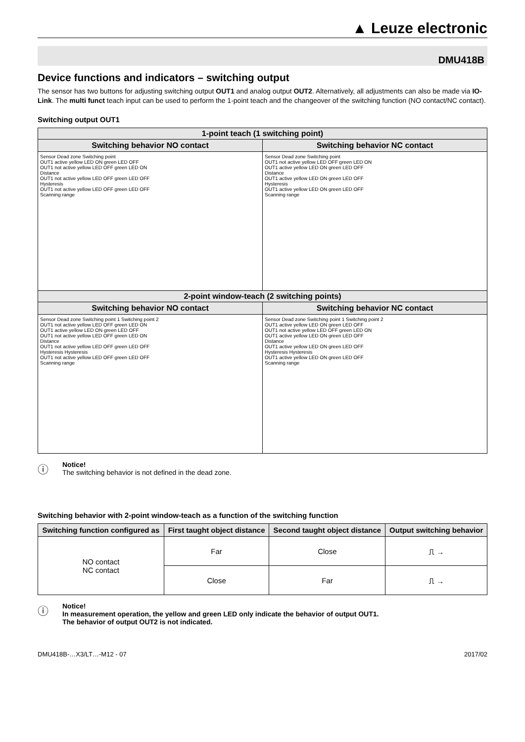▲ Leuze electronic
DMU418B
Device functions and indicators – switching output
The sensor has two buttons for adjusting switching output OUT1 and analog output OUT2. Alternatively, all adjustments can also be made via IO-Link. The multi funct teach input can be used to perform the 1-point teach and the changeover of the switching function (NO contact/NC contact).
Switching output OUT1
1-point teach (1 switching point)
Switching behavior NO contact
Sensor Dead zone Switching point
OUT1 active yellow LED ON green LED OFF
OUT1 not active yellow LED OFF green LED ON
Distance
OUT1 not active yellow LED OFF green LED OFF
Hysteresis
OUT1 not active yellow LED OFF green LED OFF
Scanning range
Switching behavior NC contact
Sensor Dead zone Switching point
OUT1 not active yellow LED OFF green LED ON
OUT1 active yellow LED ON green LED OFF
Distance
OUT1 active yellow LED ON green LED OFF
Hysteresis
OUT1 active yellow LED ON green LED OFF
Scanning range
2-point window-teach (2 switching points)
Switching behavior NO contact
Sensor Dead zone Switching point 1 Switching point 2
OUT1 not active yellow LED OFF green LED ON
OUT1 active yellow LED ON green LED OFF
OUT1 not active yellow LED OFF green LED ON
Distance
OUT1 not active yellow LED OFF green LED OFF
Hysteresis Hysteresis
OUT1 not active yellow LED OFF green LED OFF
Scanning range
Switching behavior NC contact
Sensor Dead zone Switching point 1 Switching point 2
OUT1 active yellow LED ON green LED OFF
OUT1 not active yellow LED OFF green LED ON
OUT1 active yellow LED ON green LED OFF
Distance
OUT1 active yellow LED ON green LED OFF
Hysteresis Hysteresis
OUT1 active yellow LED ON green LED OFF
Scanning range
ⓘ
Notice!
The switching behavior is not defined in the dead zone.
Switching behavior with 2-point window-teach as a function of the switching function
| Switching function configured as | First taught object distance | Second taught object distance | Output switching behavior |
| --- | --- | --- | --- |
| NO contact NC contact | Far | Close | ⎍ → |
| | Close | Far | ⎍ → |
ⓘ
Notice!
In measurement operation, the yellow and green LED only indicate the behavior of output OUT1.
The behavior of output OUT2 is not indicated.
DMU418B-…X3/LT…-M12 - 07 2017/02